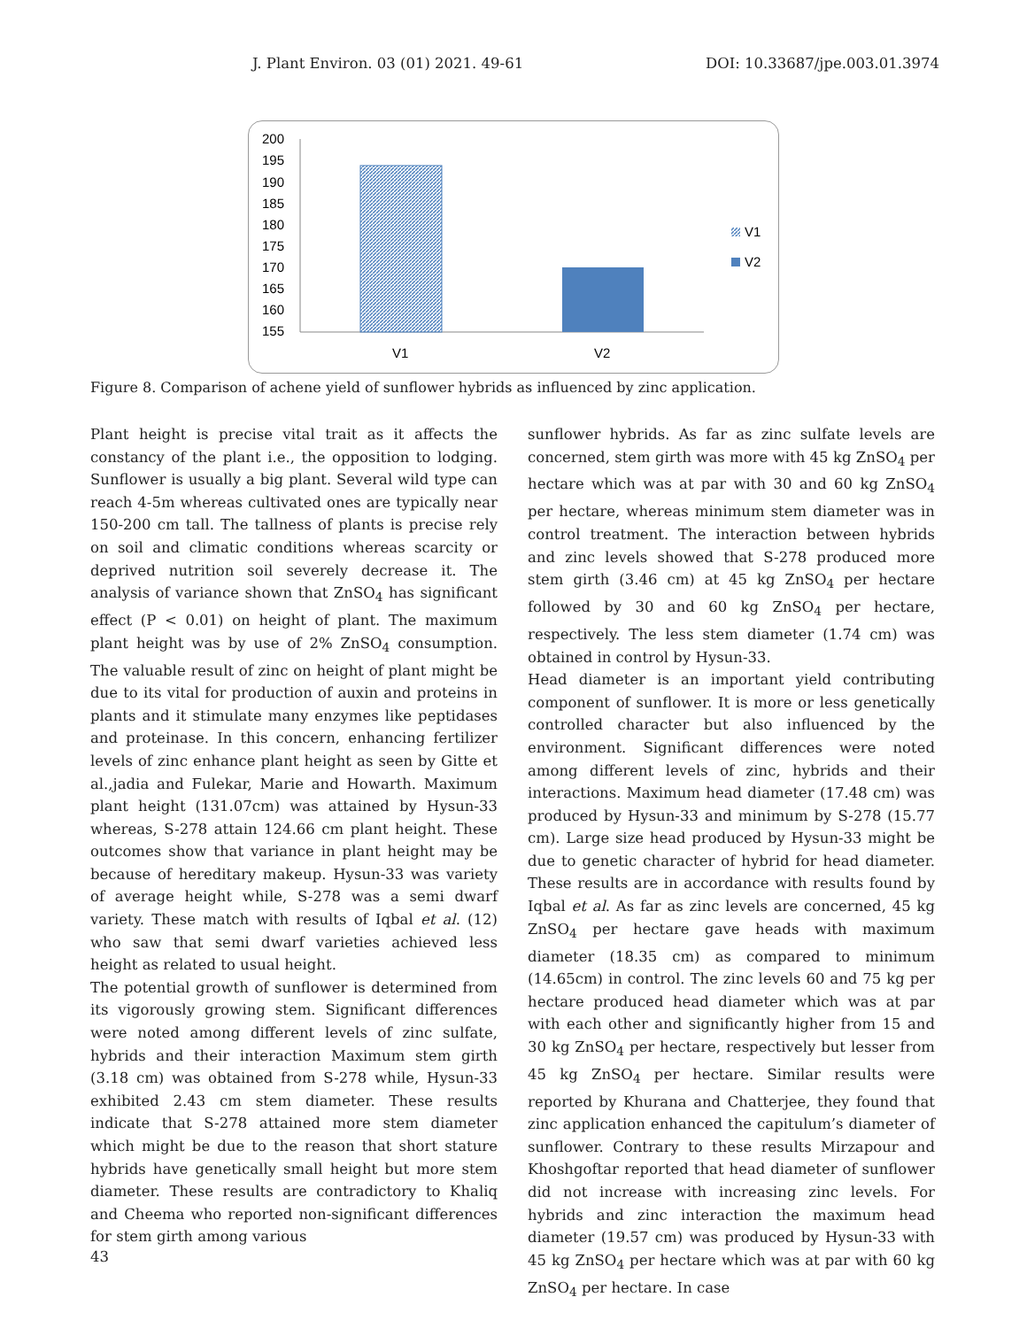J. Plant Environ. 03 (01) 2021. 49-61 DOI: 10.33687/jpe.003.01.3974
200
195
190
185
180
175
170
165
160
155
V1
V2
V1
V2
Figure 8. Comparison of achene yield of sunflower hybrids as influenced by zinc application.
Plant height is precise vital trait as it affects the constancy of the plant i.e., the opposition to lodging. Sunflower is usually a big plant. Several wild type can reach 4-5m whereas cultivated ones are typically near 150-200 cm tall. The tallness of plants is precise rely on soil and climatic conditions whereas scarcity or deprived nutrition soil severely decrease it. The analysis of variance shown that ZnSO<sub>4</sub> has significant effect (P < 0.01) on height of plant. The maximum plant height was by use of 2% ZnSO<sub>4</sub> consumption. The valuable result of zinc on height of plant might be due to its vital for production of auxin and proteins in plants and it stimulate many enzymes like peptidases and proteinase. In this concern, enhancing fertilizer levels of zinc enhance plant height as seen by Gitte et al.,jadia and Fulekar, Marie and Howarth. Maximum plant height (131.07cm) was attained by Hysun-33 whereas, S-278 attain 124.66 cm plant height. These outcomes show that variance in plant height may be because of hereditary makeup. Hysun-33 was variety of average height while, S-278 was a semi dwarf variety. These match with results of Iqbal et al. (12) who saw that semi dwarf varieties achieved less height as related to usual height.
The potential growth of sunflower is determined from its vigorously growing stem. Significant differences were noted among different levels of zinc sulfate, hybrids and their interaction Maximum stem girth (3.18 cm) was obtained from S-278 while, Hysun-33 exhibited 2.43 cm stem diameter. These results indicate that S-278 attained more stem diameter which might be due to the reason that short stature hybrids have genetically small height but more stem diameter. These results are contradictory to Khaliq and Cheema who reported non-significant differences for stem girth among various
sunflower hybrids. As far as zinc sulfate levels are concerned, stem girth was more with 45 kg ZnSO<sub>4</sub> per hectare which was at par with 30 and 60 kg ZnSO<sub>4</sub> per hectare, whereas minimum stem diameter was in control treatment. The interaction between hybrids and zinc levels showed that S-278 produced more stem girth (3.46 cm) at 45 kg ZnSO<sub>4</sub> per hectare followed by 30 and 60 kg ZnSO<sub>4</sub> per hectare, respectively. The less stem diameter (1.74 cm) was obtained in control by Hysun-33.
Head diameter is an important yield contributing component of sunflower. It is more or less genetically controlled character but also influenced by the environment. Significant differences were noted among different levels of zinc, hybrids and their interactions. Maximum head diameter (17.48 cm) was produced by Hysun-33 and minimum by S-278 (15.77 cm). Large size head produced by Hysun-33 might be due to genetic character of hybrid for head diameter. These results are in accordance with results found by Iqbal et al. As far as zinc levels are concerned, 45 kg ZnSO<sub>4</sub> per hectare gave heads with maximum diameter (18.35 cm) as compared to minimum (14.65cm) in control. The zinc levels 60 and 75 kg per hectare produced head diameter which was at par with each other and significantly higher from 15 and 30 kg ZnSO<sub>4</sub> per hectare, respectively but lesser from 45 kg ZnSO<sub>4</sub> per hectare. Similar results were reported by Khurana and Chatterjee, they found that zinc application enhanced the capitulum’s diameter of sunflower. Contrary to these results Mirzapour and Khoshgoftar reported that head diameter of sunflower did not increase with increasing zinc levels. For hybrids and zinc interaction the maximum head diameter (19.57 cm) was produced by Hysun-33 with 45 kg ZnSO<sub>4</sub> per hectare which was at par with 60 kg ZnSO<sub>4</sub> per hectare. In case
43